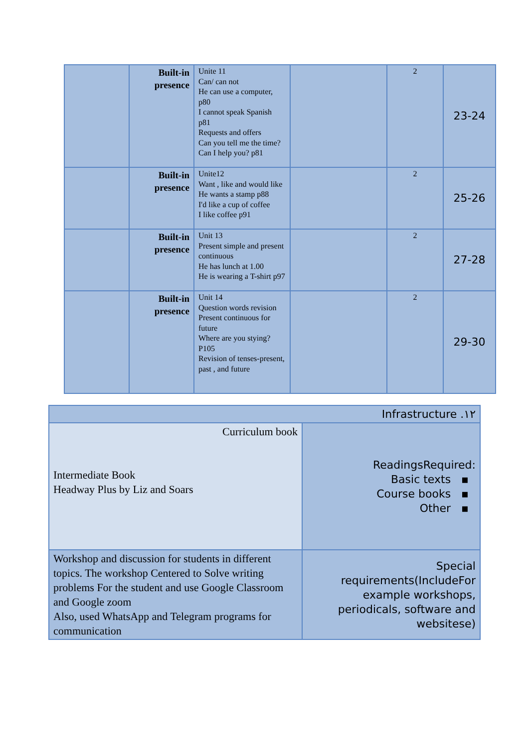| | Built-in presence | Unite 11 Can/ can not He can use a computer, p80 I cannot speak Spanish p81 Requests and offers Can you tell me the time? Can I help you? p81 | | 2 | 23-24 |
| | Built-in presence | Unite12 Want , like and would like He wants a stamp p88 I'd like a cup of coffee I like coffee p91 | | 2 | 25-26 |
| | Built-in presence | Unit 13 Present simple and present continuous He has lunch at 1.00 He is wearing a T-shirt p97 | | 2 | 27-28 |
| | Built-in presence | Unit 14 Question words revision Present continuous for future Where are you stying? P105 Revision of tenses-present, past , and future | | 2 | 29-30 |
| Infrastructure .١٢ | |
| Curriculum book Intermediate Book Headway Plus by Liz and Soars | ReadingsRequired: Basic texts ▪ Course books ▪ Other ▪ |
| Workshop and discussion for students in different topics. The workshop Centered to Solve writing problems For the student and use Google Classroom and Google zoom Also, used WhatsApp and Telegram programs for communication | Special requirements(IncludeFor example workshops, periodicals, software and websitese) |